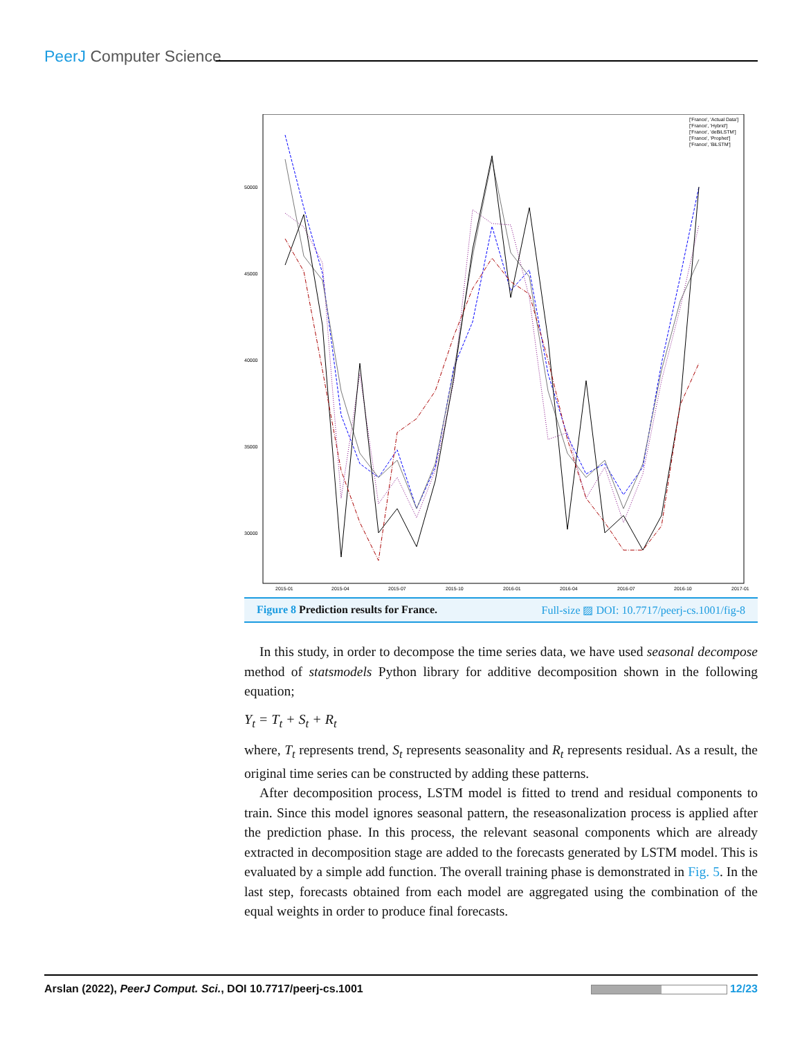PeerJ Computer Science
50000
45000
40000
35000
30000
2015-01
2015-04
2015-07
2015-10
2016-01
2016-04
2016-07
2016-10
2017-01
['France', 'Actual Data']
['France', 'Hybrid']
['France', 'deBiLSTM']
['France', 'Prophet']
['France', 'BiLSTM']
Figure 8 Prediction results for France. Full-size ▨ DOI: 10.7717/peerj-cs.1001/fig-8
In this study, in order to decompose the time series data, we have used seasonal decompose method of statsmodels Python library for additive decomposition shown in the following equation;
Y<sub>t</sub> = T<sub>t</sub> + S<sub>t</sub> + R<sub>t</sub>
where, T<sub>t</sub> represents trend, S<sub>t</sub> represents seasonality and R<sub>t</sub> represents residual. As a result, the original time series can be constructed by adding these patterns.
After decomposition process, LSTM model is fitted to trend and residual components to train. Since this model ignores seasonal pattern, the reseasonalization process is applied after the prediction phase. In this process, the relevant seasonal components which are already extracted in decomposition stage are added to the forecasts generated by LSTM model. This is evaluated by a simple add function. The overall training phase is demonstrated in Fig. 5. In the last step, forecasts obtained from each model are aggregated using the combination of the equal weights in order to produce final forecasts.
Arslan (2022), PeerJ Comput. Sci., DOI 10.7717/peerj-cs.1001 12/23